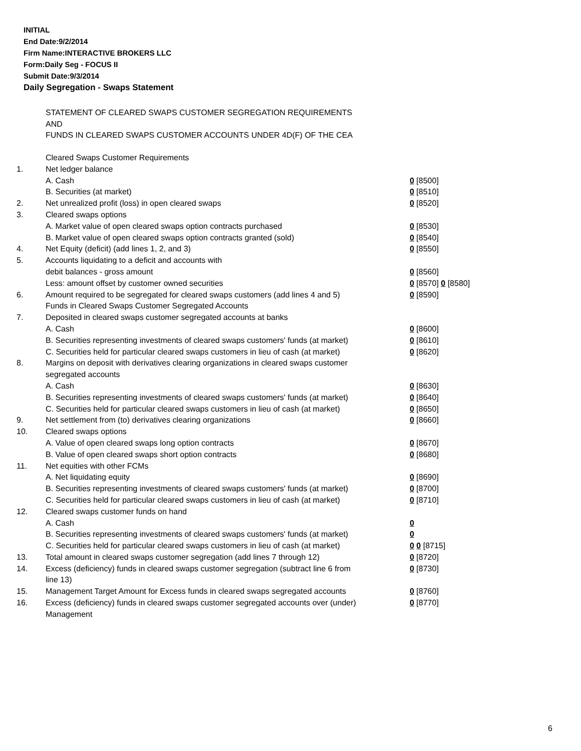INITIAL
End Date:9/2/2014
Firm Name:INTERACTIVE BROKERS LLC
Form:Daily Seg - FOCUS II
Submit Date:9/3/2014
Daily Segregation - Swaps Statement
STATEMENT OF CLEARED SWAPS CUSTOMER SEGREGATION REQUIREMENTS
AND
FUNDS IN CLEARED SWAPS CUSTOMER ACCOUNTS UNDER 4D(F) OF THE CEA
| | Cleared Swaps Customer Requirements | |
| 1. | Net ledger balance | |
| | A. Cash | 0 [8500] |
| | B. Securities (at market) | 0 [8510] |
| 2. | Net unrealized profit (loss) in open cleared swaps | 0 [8520] |
| 3. | Cleared swaps options | |
| | A. Market value of open cleared swaps option contracts purchased | 0 [8530] |
| | B. Market value of open cleared swaps option contracts granted (sold) | 0 [8540] |
| 4. | Net Equity (deficit) (add lines 1, 2, and 3) | 0 [8550] |
| 5. | Accounts liquidating to a deficit and accounts with | |
| | debit balances - gross amount | 0 [8560] |
| | Less: amount offset by customer owned securities | 0 [8570] 0 [8580] |
| 6. | Amount required to be segregated for cleared swaps customers (add lines 4 and 5) | 0 [8590] |
| | Funds in Cleared Swaps Customer Segregated Accounts | |
| 7. | Deposited in cleared swaps customer segregated accounts at banks | |
| | A. Cash | 0 [8600] |
| | B. Securities representing investments of cleared swaps customers' funds (at market) | 0 [8610] |
| | C. Securities held for particular cleared swaps customers in lieu of cash (at market) | 0 [8620] |
| 8. | Margins on deposit with derivatives clearing organizations in cleared swaps customer segregated accounts | |
| | A. Cash | 0 [8630] |
| | B. Securities representing investments of cleared swaps customers' funds (at market) | 0 [8640] |
| | C. Securities held for particular cleared swaps customers in lieu of cash (at market) | 0 [8650] |
| 9. | Net settlement from (to) derivatives clearing organizations | 0 [8660] |
| 10. | Cleared swaps options | |
| | A. Value of open cleared swaps long option contracts | 0 [8670] |
| | B. Value of open cleared swaps short option contracts | 0 [8680] |
| 11. | Net equities with other FCMs | |
| | A. Net liquidating equity | 0 [8690] |
| | B. Securities representing investments of cleared swaps customers' funds (at market) | 0 [8700] |
| | C. Securities held for particular cleared swaps customers in lieu of cash (at market) | 0 [8710] |
| 12. | Cleared swaps customer funds on hand | |
| | A. Cash | 0 |
| | B. Securities representing investments of cleared swaps customers' funds (at market) | 0 |
| | C. Securities held for particular cleared swaps customers in lieu of cash (at market) | 0 0 [8715] |
| 13. | Total amount in cleared swaps customer segregation (add lines 7 through 12) | 0 [8720] |
| 14. | Excess (deficiency) funds in cleared swaps customer segregation (subtract line 6 from line 13) | 0 [8730] |
| 15. | Management Target Amount for Excess funds in cleared swaps segregated accounts | 0 [8760] |
| 16. | Excess (deficiency) funds in cleared swaps customer segregated accounts over (under) Management | 0 [8770] |
6